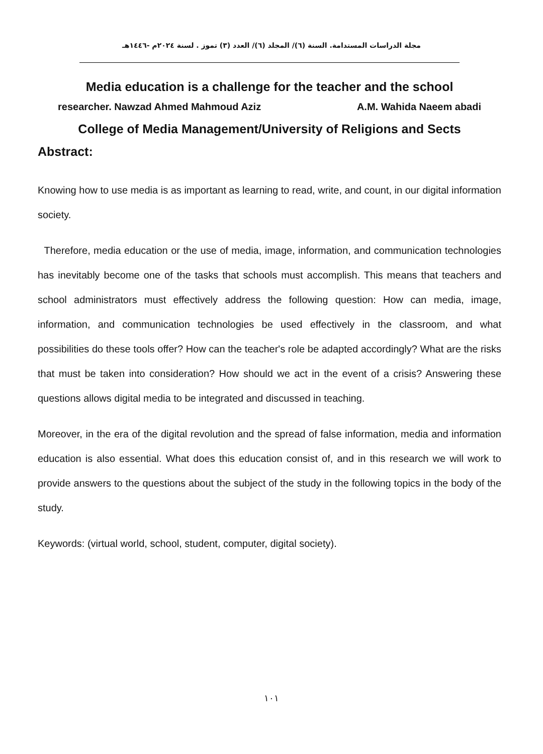مجلة الدراسات المستدامة. السنة (٦)/ المجلد (٦)/ العدد (٣) تموز . لسنة ٢٠٢٤م -١٤٤٦هـ
Media education is a challenge for the teacher and the school
researcher. Nawzad Ahmed Mahmoud Aziz A.M. Wahida Naeem abadi
College of Media Management/University of Religions and Sects
Abstract:
Knowing how to use media is as important as learning to read, write, and count, in our digital information society.
Therefore, media education or the use of media, image, information, and communication technologies has inevitably become one of the tasks that schools must accomplish. This means that teachers and school administrators must effectively address the following question: How can media, image, information, and communication technologies be used effectively in the classroom, and what possibilities do these tools offer? How can the teacher's role be adapted accordingly? What are the risks that must be taken into consideration? How should we act in the event of a crisis? Answering these questions allows digital media to be integrated and discussed in teaching.
Moreover, in the era of the digital revolution and the spread of false information, media and information education is also essential. What does this education consist of, and in this research we will work to provide answers to the questions about the subject of the study in the following topics in the body of the study.
Keywords: (virtual world, school, student, computer, digital society).
١٠١